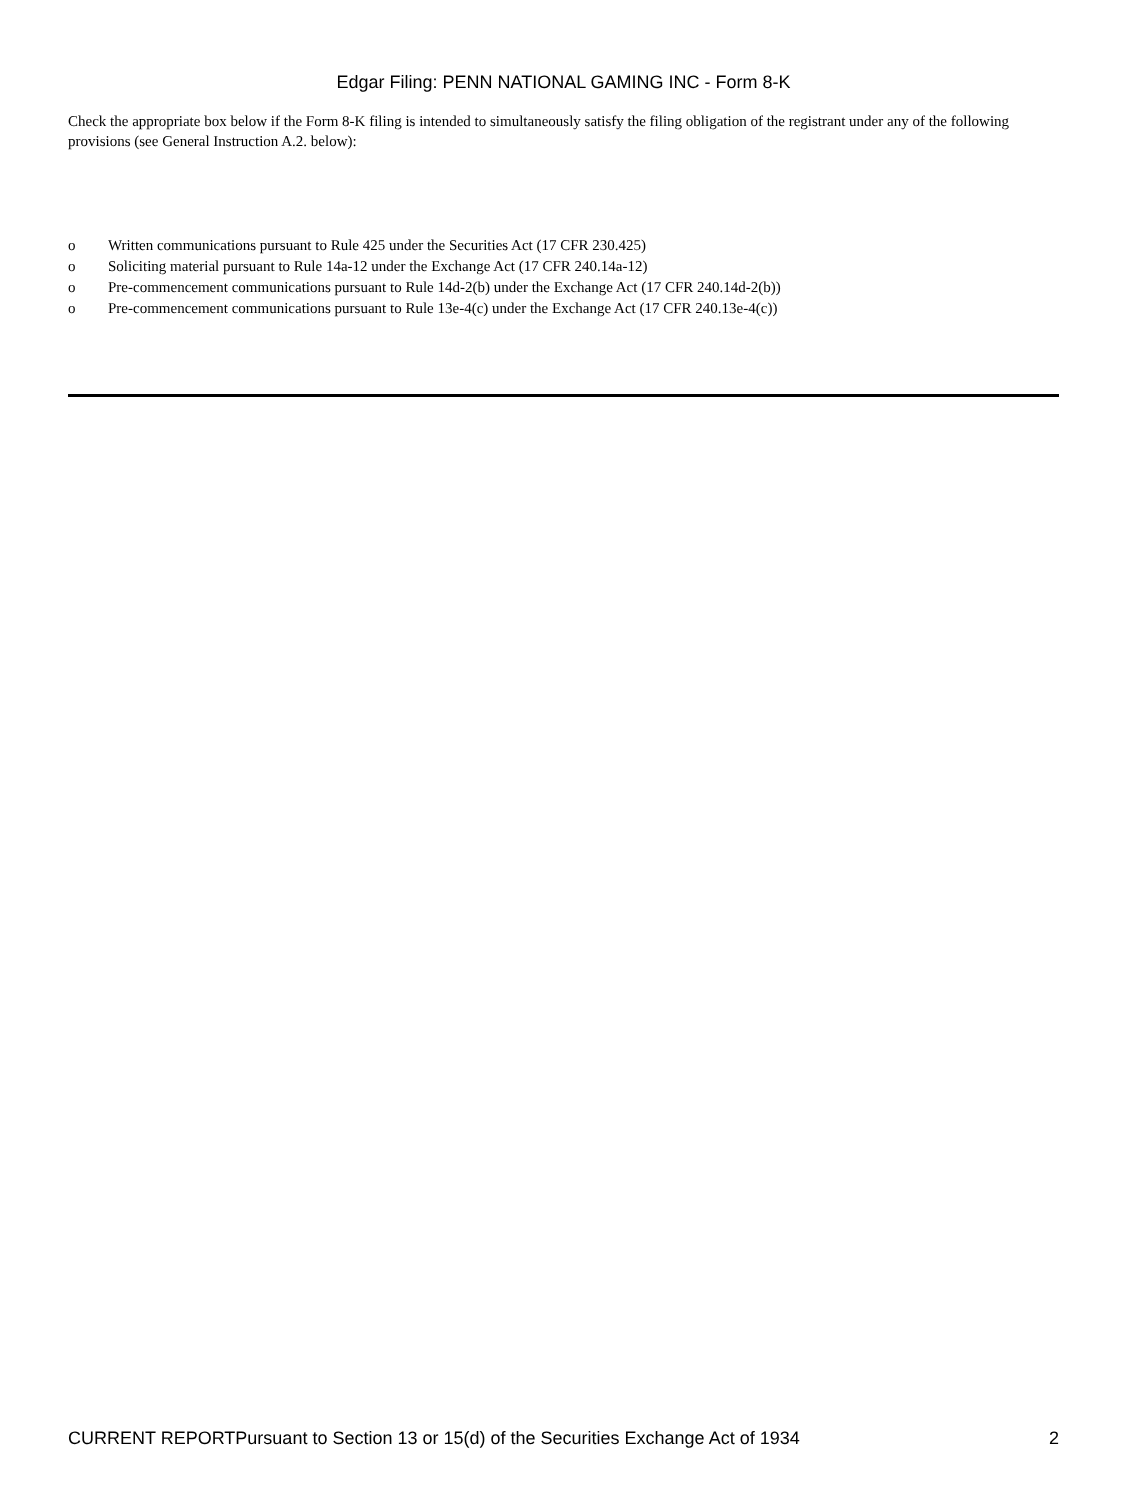Edgar Filing: PENN NATIONAL GAMING INC - Form 8-K
Check the appropriate box below if the Form 8-K filing is intended to simultaneously satisfy the filing obligation of the registrant under any of the following provisions (see General Instruction A.2. below):
o Written communications pursuant to Rule 425 under the Securities Act (17 CFR 230.425)
o Soliciting material pursuant to Rule 14a-12 under the Exchange Act (17 CFR 240.14a-12)
o Pre-commencement communications pursuant to Rule 14d-2(b) under the Exchange Act (17 CFR 240.14d-2(b))
o Pre-commencement communications pursuant to Rule 13e-4(c) under the Exchange Act (17 CFR 240.13e-4(c))
CURRENT REPORTPursuant to Section 13 or 15(d) of the Securities Exchange Act of 1934 2